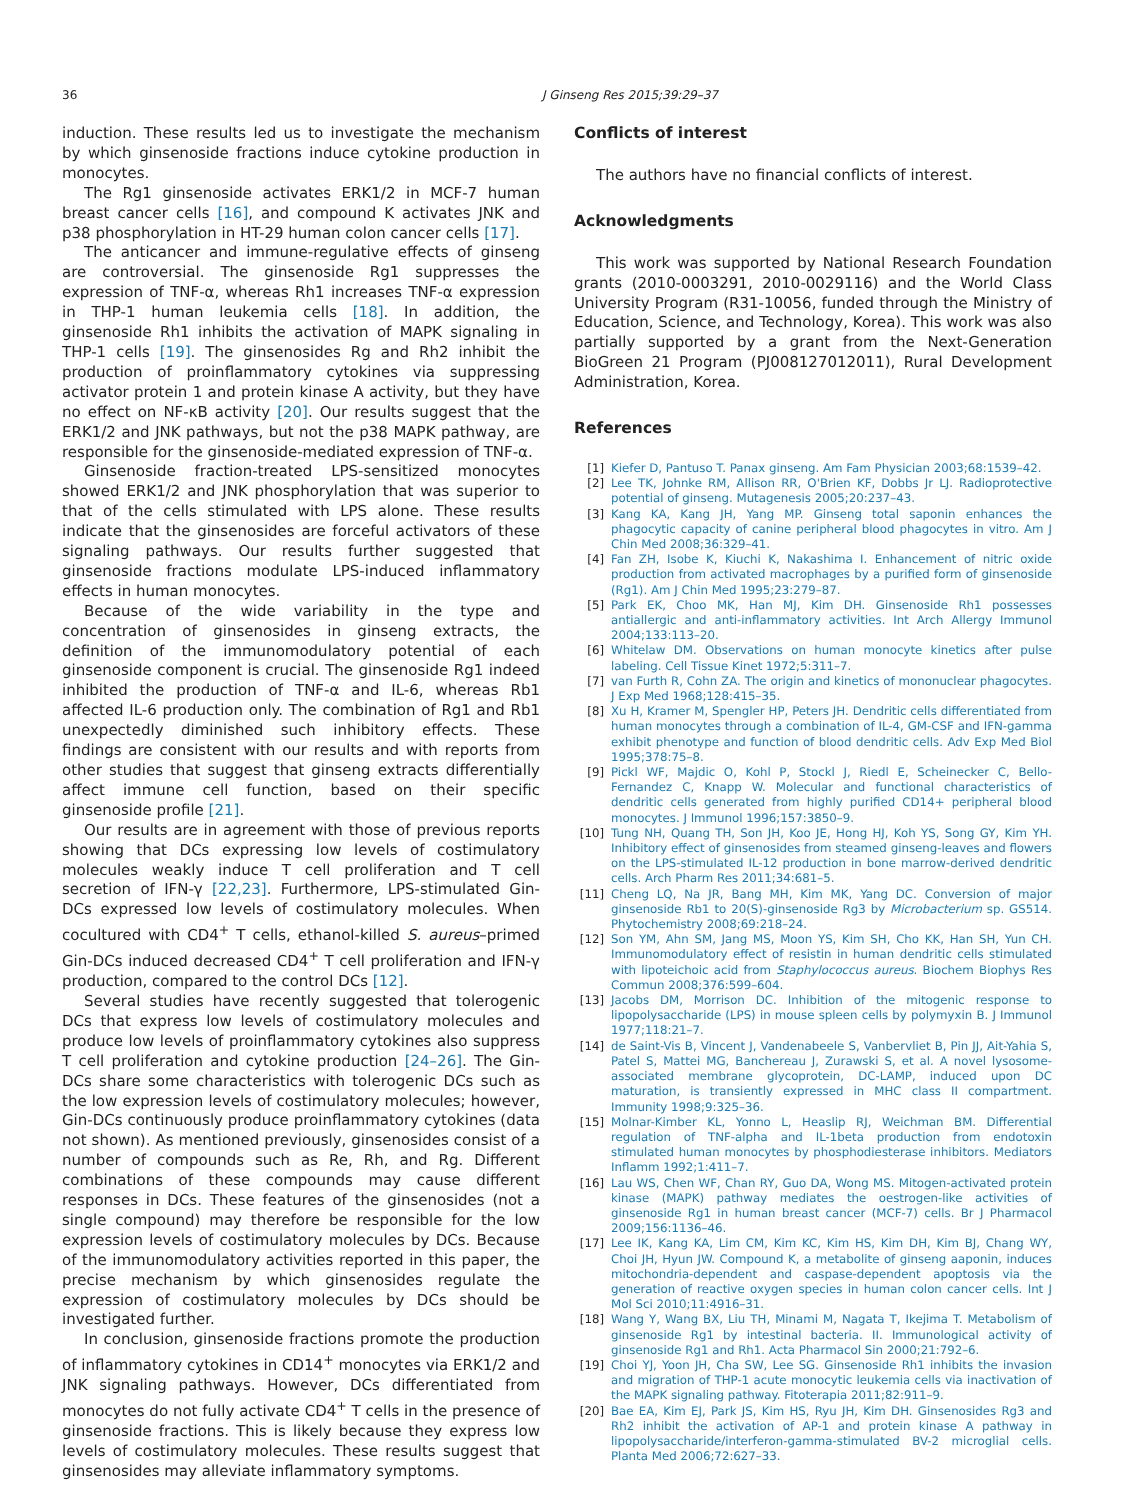36 J Ginseng Res 2015;39:29–37
induction. These results led us to investigate the mechanism by which ginsenoside fractions induce cytokine production in monocytes.
The Rg1 ginsenoside activates ERK1/2 in MCF-7 human breast cancer cells [16], and compound K activates JNK and p38 phosphorylation in HT-29 human colon cancer cells [17].
The anticancer and immune-regulative effects of ginseng are controversial. The ginsenoside Rg1 suppresses the expression of TNF-α, whereas Rh1 increases TNF-α expression in THP-1 human leukemia cells [18]. In addition, the ginsenoside Rh1 inhibits the activation of MAPK signaling in THP-1 cells [19]. The ginsenosides Rg and Rh2 inhibit the production of proinflammatory cytokines via suppressing activator protein 1 and protein kinase A activity, but they have no effect on NF-κB activity [20]. Our results suggest that the ERK1/2 and JNK pathways, but not the p38 MAPK pathway, are responsible for the ginsenoside-mediated expression of TNF-α.
Ginsenoside fraction-treated LPS-sensitized monocytes showed ERK1/2 and JNK phosphorylation that was superior to that of the cells stimulated with LPS alone. These results indicate that the ginsenosides are forceful activators of these signaling pathways. Our results further suggested that ginsenoside fractions modulate LPS-induced inflammatory effects in human monocytes.
Because of the wide variability in the type and concentration of ginsenosides in ginseng extracts, the definition of the immunomodulatory potential of each ginsenoside component is crucial. The ginsenoside Rg1 indeed inhibited the production of TNF-α and IL-6, whereas Rb1 affected IL-6 production only. The combination of Rg1 and Rb1 unexpectedly diminished such inhibitory effects. These findings are consistent with our results and with reports from other studies that suggest that ginseng extracts differentially affect immune cell function, based on their specific ginsenoside profile [21].
Our results are in agreement with those of previous reports showing that DCs expressing low levels of costimulatory molecules weakly induce T cell proliferation and T cell secretion of IFN-γ [22,23]. Furthermore, LPS-stimulated Gin-DCs expressed low levels of costimulatory molecules. When cocultured with CD4<sup>+</sup> T cells, ethanol-killed S. aureus–primed Gin-DCs induced decreased CD4<sup>+</sup> T cell proliferation and IFN-γ production, compared to the control DCs [12].
Several studies have recently suggested that tolerogenic DCs that express low levels of costimulatory molecules and produce low levels of proinflammatory cytokines also suppress T cell proliferation and cytokine production [24–26]. The Gin-DCs share some characteristics with tolerogenic DCs such as the low expression levels of costimulatory molecules; however, Gin-DCs continuously produce proinflammatory cytokines (data not shown). As mentioned previously, ginsenosides consist of a number of compounds such as Re, Rh, and Rg. Different combinations of these compounds may cause different responses in DCs. These features of the ginsenosides (not a single compound) may therefore be responsible for the low expression levels of costimulatory molecules by DCs. Because of the immunomodulatory activities reported in this paper, the precise mechanism by which ginsenosides regulate the expression of costimulatory molecules by DCs should be investigated further.
In conclusion, ginsenoside fractions promote the production of inflammatory cytokines in CD14<sup>+</sup> monocytes via ERK1/2 and JNK signaling pathways. However, DCs differentiated from monocytes do not fully activate CD4<sup>+</sup> T cells in the presence of ginsenoside fractions. This is likely because they express low levels of costimulatory molecules. These results suggest that ginsenosides may alleviate inflammatory symptoms.
Conflicts of interest
The authors have no financial conflicts of interest.
Acknowledgments
This work was supported by National Research Foundation grants (2010-0003291, 2010-0029116) and the World Class University Program (R31-10056, funded through the Ministry of Education, Science, and Technology, Korea). This work was also partially supported by a grant from the Next-Generation BioGreen 21 Program (PJ008127012011), Rural Development Administration, Korea.
References
[1] Kiefer D, Pantuso T. Panax ginseng. Am Fam Physician 2003;68:1539–42.
[2] Lee TK, Johnke RM, Allison RR, O'Brien KF, Dobbs Jr LJ. Radioprotective potential of ginseng. Mutagenesis 2005;20:237–43.
[3] Kang KA, Kang JH, Yang MP. Ginseng total saponin enhances the phagocytic capacity of canine peripheral blood phagocytes in vitro. Am J Chin Med 2008;36:329–41.
[4] Fan ZH, Isobe K, Kiuchi K, Nakashima I. Enhancement of nitric oxide production from activated macrophages by a purified form of ginsenoside (Rg1). Am J Chin Med 1995;23:279–87.
[5] Park EK, Choo MK, Han MJ, Kim DH. Ginsenoside Rh1 possesses antiallergic and anti-inflammatory activities. Int Arch Allergy Immunol 2004;133:113–20.
[6] Whitelaw DM. Observations on human monocyte kinetics after pulse labeling. Cell Tissue Kinet 1972;5:311–7.
[7] van Furth R, Cohn ZA. The origin and kinetics of mononuclear phagocytes. J Exp Med 1968;128:415–35.
[8] Xu H, Kramer M, Spengler HP, Peters JH. Dendritic cells differentiated from human monocytes through a combination of IL-4, GM-CSF and IFN-gamma exhibit phenotype and function of blood dendritic cells. Adv Exp Med Biol 1995;378:75–8.
[9] Pickl WF, Majdic O, Kohl P, Stockl J, Riedl E, Scheinecker C, Bello-Fernandez C, Knapp W. Molecular and functional characteristics of dendritic cells generated from highly purified CD14+ peripheral blood monocytes. J Immunol 1996;157:3850–9.
[10] Tung NH, Quang TH, Son JH, Koo JE, Hong HJ, Koh YS, Song GY, Kim YH. Inhibitory effect of ginsenosides from steamed ginseng-leaves and flowers on the LPS-stimulated IL-12 production in bone marrow-derived dendritic cells. Arch Pharm Res 2011;34:681–5.
[11] Cheng LQ, Na JR, Bang MH, Kim MK, Yang DC. Conversion of major ginsenoside Rb1 to 20(S)-ginsenoside Rg3 by Microbacterium sp. GS514. Phytochemistry 2008;69:218–24.
[12] Son YM, Ahn SM, Jang MS, Moon YS, Kim SH, Cho KK, Han SH, Yun CH. Immunomodulatory effect of resistin in human dendritic cells stimulated with lipoteichoic acid from Staphylococcus aureus. Biochem Biophys Res Commun 2008;376:599–604.
[13] Jacobs DM, Morrison DC. Inhibition of the mitogenic response to lipopolysaccharide (LPS) in mouse spleen cells by polymyxin B. J Immunol 1977;118:21–7.
[14] de Saint-Vis B, Vincent J, Vandenabeele S, Vanbervliet B, Pin JJ, Ait-Yahia S, Patel S, Mattei MG, Banchereau J, Zurawski S, et al. A novel lysosome-associated membrane glycoprotein, DC-LAMP, induced upon DC maturation, is transiently expressed in MHC class II compartment. Immunity 1998;9:325–36.
[15] Molnar-Kimber KL, Yonno L, Heaslip RJ, Weichman BM. Differential regulation of TNF-alpha and IL-1beta production from endotoxin stimulated human monocytes by phosphodiesterase inhibitors. Mediators Inflamm 1992;1:411–7.
[16] Lau WS, Chen WF, Chan RY, Guo DA, Wong MS. Mitogen-activated protein kinase (MAPK) pathway mediates the oestrogen-like activities of ginsenoside Rg1 in human breast cancer (MCF-7) cells. Br J Pharmacol 2009;156:1136–46.
[17] Lee IK, Kang KA, Lim CM, Kim KC, Kim HS, Kim DH, Kim BJ, Chang WY, Choi JH, Hyun JW. Compound K, a metabolite of ginseng aaponin, induces mitochondria-dependent and caspase-dependent apoptosis via the generation of reactive oxygen species in human colon cancer cells. Int J Mol Sci 2010;11:4916–31.
[18] Wang Y, Wang BX, Liu TH, Minami M, Nagata T, Ikejima T. Metabolism of ginsenoside Rg1 by intestinal bacteria. II. Immunological activity of ginsenoside Rg1 and Rh1. Acta Pharmacol Sin 2000;21:792–6.
[19] Choi YJ, Yoon JH, Cha SW, Lee SG. Ginsenoside Rh1 inhibits the invasion and migration of THP-1 acute monocytic leukemia cells via inactivation of the MAPK signaling pathway. Fitoterapia 2011;82:911–9.
[20] Bae EA, Kim EJ, Park JS, Kim HS, Ryu JH, Kim DH. Ginsenosides Rg3 and Rh2 inhibit the activation of AP-1 and protein kinase A pathway in lipopolysaccharide/interferon-gamma-stimulated BV-2 microglial cells. Planta Med 2006;72:627–33.